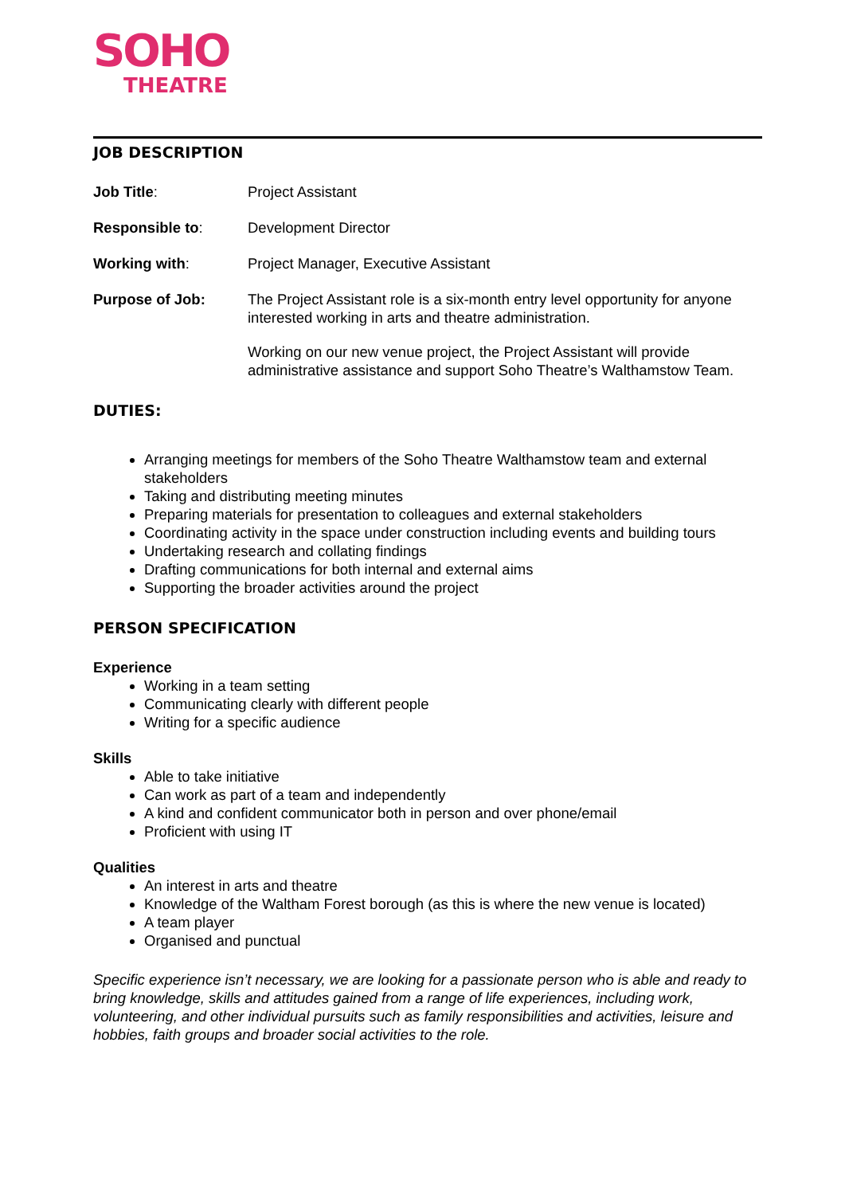SOHO
THEATRE
JOB DESCRIPTION
Job Title: Project Assistant
Responsible to: Development Director
Working with: Project Manager, Executive Assistant
Purpose of Job: The Project Assistant role is a six-month entry level opportunity for anyone interested working in arts and theatre administration.
Working on our new venue project, the Project Assistant will provide administrative assistance and support Soho Theatre’s Walthamstow Team.
DUTIES:
Arranging meetings for members of the Soho Theatre Walthamstow team and external stakeholders
Taking and distributing meeting minutes
Preparing materials for presentation to colleagues and external stakeholders
Coordinating activity in the space under construction including events and building tours
Undertaking research and collating findings
Drafting communications for both internal and external aims
Supporting the broader activities around the project
PERSON SPECIFICATION
Experience
Working in a team setting
Communicating clearly with different people
Writing for a specific audience
Skills
Able to take initiative
Can work as part of a team and independently
A kind and confident communicator both in person and over phone/email
Proficient with using IT
Qualities
An interest in arts and theatre
Knowledge of the Waltham Forest borough (as this is where the new venue is located)
A team player
Organised and punctual
Specific experience isn’t necessary, we are looking for a passionate person who is able and ready to bring knowledge, skills and attitudes gained from a range of life experiences, including work, volunteering, and other individual pursuits such as family responsibilities and activities, leisure and hobbies, faith groups and broader social activities to the role.